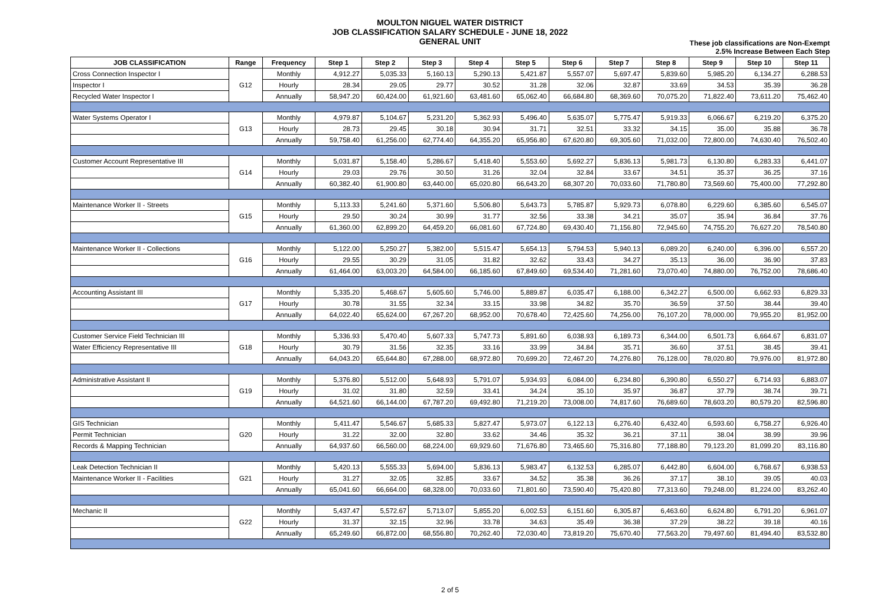MOULTON NIGUEL WATER DISTRICT
JOB CLASSIFICATION SALARY SCHEDULE - JUNE 18, 2022
GENERAL UNIT
These job classifications are Non-Exempt
2.5% Increase Between Each Step
| JOB CLASSIFICATION | Range | Frequency | Step 1 | Step 2 | Step 3 | Step 4 | Step 5 | Step 6 | Step 7 | Step 8 | Step 9 | Step 10 | Step 11 |
| --- | --- | --- | --- | --- | --- | --- | --- | --- | --- | --- | --- | --- | --- |
| Cross Connection Inspector I | G12 | Monthly | 4,912.27 | 5,035.33 | 5,160.13 | 5,290.13 | 5,421.87 | 5,557.07 | 5,697.47 | 5,839.60 | 5,985.20 | 6,134.27 | 6,288.53 |
| Inspector I | | Hourly | 28.34 | 29.05 | 29.77 | 30.52 | 31.28 | 32.06 | 32.87 | 33.69 | 34.53 | 35.39 | 36.28 |
| Recycled Water Inspector I | | Annually | 58,947.20 | 60,424.00 | 61,921.60 | 63,481.60 | 65,062.40 | 66,684.80 | 68,369.60 | 70,075.20 | 71,822.40 | 73,611.20 | 75,462.40 |
| Water Systems Operator I | G13 | Monthly | 4,979.87 | 5,104.67 | 5,231.20 | 5,362.93 | 5,496.40 | 5,635.07 | 5,775.47 | 5,919.33 | 6,066.67 | 6,219.20 | 6,375.20 |
| | | Hourly | 28.73 | 29.45 | 30.18 | 30.94 | 31.71 | 32.51 | 33.32 | 34.15 | 35.00 | 35.88 | 36.78 |
| | | Annually | 59,758.40 | 61,256.00 | 62,774.40 | 64,355.20 | 65,956.80 | 67,620.80 | 69,305.60 | 71,032.00 | 72,800.00 | 74,630.40 | 76,502.40 |
| Customer Account Representative III | G14 | Monthly | 5,031.87 | 5,158.40 | 5,286.67 | 5,418.40 | 5,553.60 | 5,692.27 | 5,836.13 | 5,981.73 | 6,130.80 | 6,283.33 | 6,441.07 |
| | | Hourly | 29.03 | 29.76 | 30.50 | 31.26 | 32.04 | 32.84 | 33.67 | 34.51 | 35.37 | 36.25 | 37.16 |
| | | Annually | 60,382.40 | 61,900.80 | 63,440.00 | 65,020.80 | 66,643.20 | 68,307.20 | 70,033.60 | 71,780.80 | 73,569.60 | 75,400.00 | 77,292.80 |
| Maintenance Worker II - Streets | G15 | Monthly | 5,113.33 | 5,241.60 | 5,371.60 | 5,506.80 | 5,643.73 | 5,785.87 | 5,929.73 | 6,078.80 | 6,229.60 | 6,385.60 | 6,545.07 |
| | | Hourly | 29.50 | 30.24 | 30.99 | 31.77 | 32.56 | 33.38 | 34.21 | 35.07 | 35.94 | 36.84 | 37.76 |
| | | Annually | 61,360.00 | 62,899.20 | 64,459.20 | 66,081.60 | 67,724.80 | 69,430.40 | 71,156.80 | 72,945.60 | 74,755.20 | 76,627.20 | 78,540.80 |
| Maintenance Worker II - Collections | G16 | Monthly | 5,122.00 | 5,250.27 | 5,382.00 | 5,515.47 | 5,654.13 | 5,794.53 | 5,940.13 | 6,089.20 | 6,240.00 | 6,396.00 | 6,557.20 |
| | | Hourly | 29.55 | 30.29 | 31.05 | 31.82 | 32.62 | 33.43 | 34.27 | 35.13 | 36.00 | 36.90 | 37.83 |
| | | Annually | 61,464.00 | 63,003.20 | 64,584.00 | 66,185.60 | 67,849.60 | 69,534.40 | 71,281.60 | 73,070.40 | 74,880.00 | 76,752.00 | 78,686.40 |
| Accounting Assistant III | G17 | Monthly | 5,335.20 | 5,468.67 | 5,605.60 | 5,746.00 | 5,889.87 | 6,035.47 | 6,188.00 | 6,342.27 | 6,500.00 | 6,662.93 | 6,829.33 |
| | | Hourly | 30.78 | 31.55 | 32.34 | 33.15 | 33.98 | 34.82 | 35.70 | 36.59 | 37.50 | 38.44 | 39.40 |
| | | Annually | 64,022.40 | 65,624.00 | 67,267.20 | 68,952.00 | 70,678.40 | 72,425.60 | 74,256.00 | 76,107.20 | 78,000.00 | 79,955.20 | 81,952.00 |
| Customer Service Field Technician III | G18 | Monthly | 5,336.93 | 5,470.40 | 5,607.33 | 5,747.73 | 5,891.60 | 6,038.93 | 6,189.73 | 6,344.00 | 6,501.73 | 6,664.67 | 6,831.07 |
| Water Efficiency Representative III | | Hourly | 30.79 | 31.56 | 32.35 | 33.16 | 33.99 | 34.84 | 35.71 | 36.60 | 37.51 | 38.45 | 39.41 |
| | | Annually | 64,043.20 | 65,644.80 | 67,288.00 | 68,972.80 | 70,699.20 | 72,467.20 | 74,276.80 | 76,128.00 | 78,020.80 | 79,976.00 | 81,972.80 |
| Administrative Assistant II | G19 | Monthly | 5,376.80 | 5,512.00 | 5,648.93 | 5,791.07 | 5,934.93 | 6,084.00 | 6,234.80 | 6,390.80 | 6,550.27 | 6,714.93 | 6,883.07 |
| | | Hourly | 31.02 | 31.80 | 32.59 | 33.41 | 34.24 | 35.10 | 35.97 | 36.87 | 37.79 | 38.74 | 39.71 |
| | | Annually | 64,521.60 | 66,144.00 | 67,787.20 | 69,492.80 | 71,219.20 | 73,008.00 | 74,817.60 | 76,689.60 | 78,603.20 | 80,579.20 | 82,596.80 |
| GIS Technician | G20 | Monthly | 5,411.47 | 5,546.67 | 5,685.33 | 5,827.47 | 5,973.07 | 6,122.13 | 6,276.40 | 6,432.40 | 6,593.60 | 6,758.27 | 6,926.40 |
| Permit Technician | | Hourly | 31.22 | 32.00 | 32.80 | 33.62 | 34.46 | 35.32 | 36.21 | 37.11 | 38.04 | 38.99 | 39.96 |
| Records & Mapping Technician | | Annually | 64,937.60 | 66,560.00 | 68,224.00 | 69,929.60 | 71,676.80 | 73,465.60 | 75,316.80 | 77,188.80 | 79,123.20 | 81,099.20 | 83,116.80 |
| Leak Detection Technician II | G21 | Monthly | 5,420.13 | 5,555.33 | 5,694.00 | 5,836.13 | 5,983.47 | 6,132.53 | 6,285.07 | 6,442.80 | 6,604.00 | 6,768.67 | 6,938.53 |
| Maintenance Worker II - Facilities | | Hourly | 31.27 | 32.05 | 32.85 | 33.67 | 34.52 | 35.38 | 36.26 | 37.17 | 38.10 | 39.05 | 40.03 |
| | | Annually | 65,041.60 | 66,664.00 | 68,328.00 | 70,033.60 | 71,801.60 | 73,590.40 | 75,420.80 | 77,313.60 | 79,248.00 | 81,224.00 | 83,262.40 |
| Mechanic II | G22 | Monthly | 5,437.47 | 5,572.67 | 5,713.07 | 5,855.20 | 6,002.53 | 6,151.60 | 6,305.87 | 6,463.60 | 6,624.80 | 6,791.20 | 6,961.07 |
| | | Hourly | 31.37 | 32.15 | 32.96 | 33.78 | 34.63 | 35.49 | 36.38 | 37.29 | 38.22 | 39.18 | 40.16 |
| | | Annually | 65,249.60 | 66,872.00 | 68,556.80 | 70,262.40 | 72,030.40 | 73,819.20 | 75,670.40 | 77,563.20 | 79,497.60 | 81,494.40 | 83,532.80 |
2 of 5